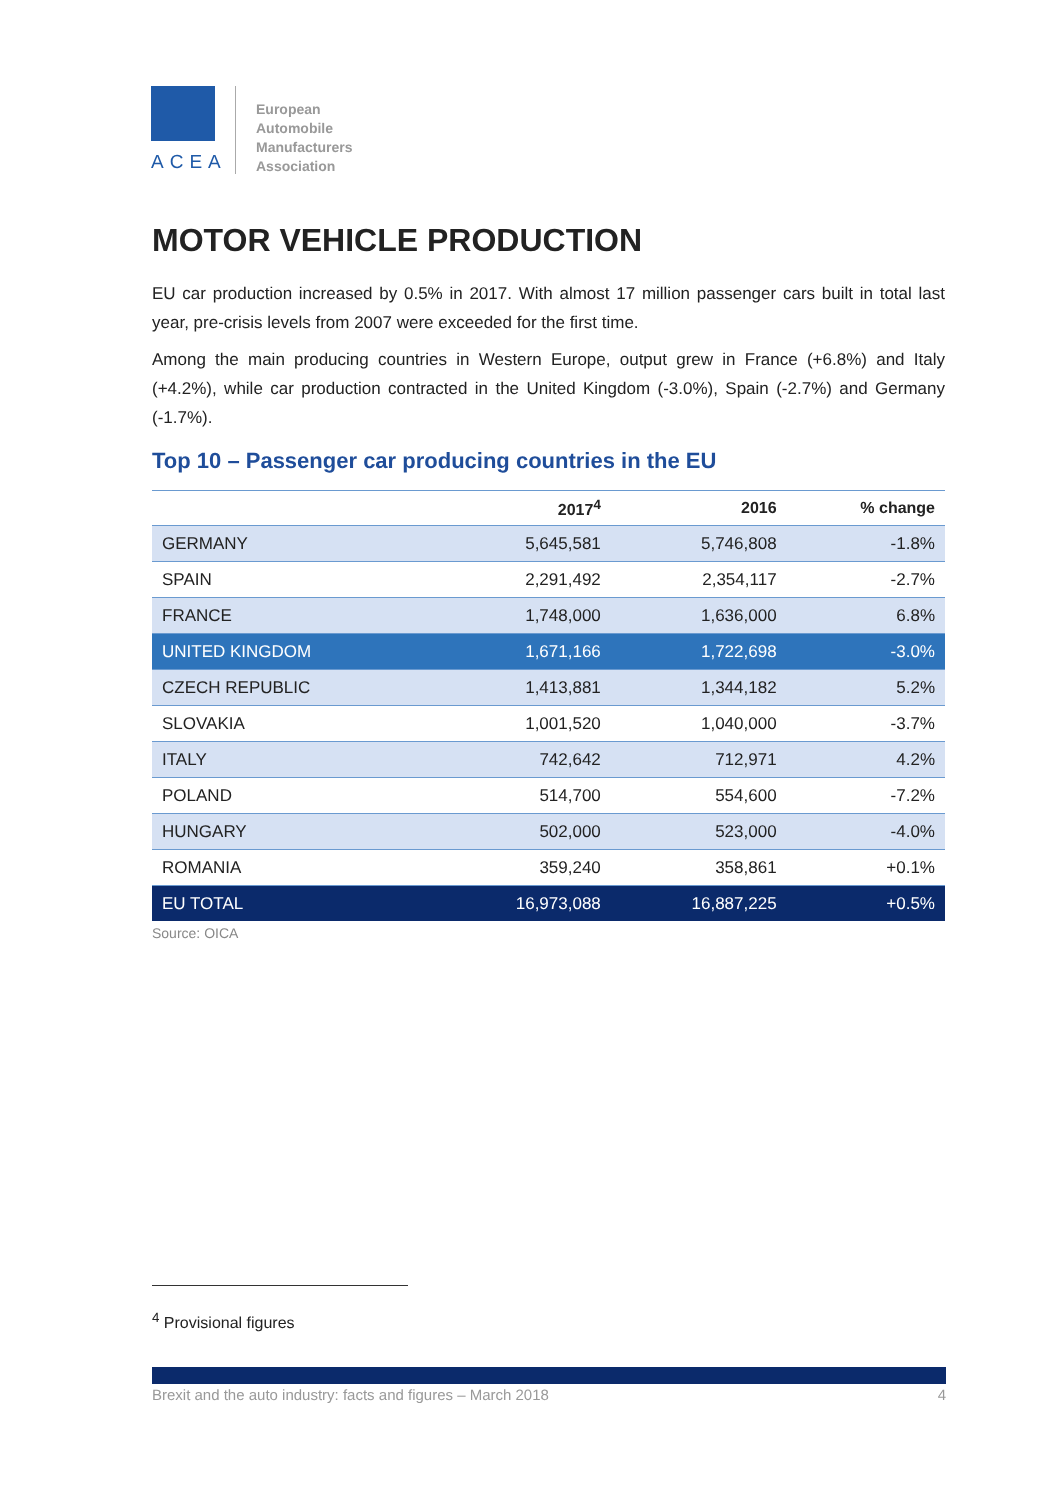ACEA
European
Automobile
Manufacturers
Association
MOTOR VEHICLE PRODUCTION
EU car production increased by 0.5% in 2017. With almost 17 million passenger cars built in total last year, pre-crisis levels from 2007 were exceeded for the first time.
Among the main producing countries in Western Europe, output grew in France (+6.8%) and Italy (+4.2%), while car production contracted in the United Kingdom (-3.0%), Spain (-2.7%) and Germany (-1.7%).
Top 10 – Passenger car producing countries in the EU
| | 2017<sup>4</sup> | 2016 | % change |
| --- | --- | --- | --- |
| GERMANY | 5,645,581 | 5,746,808 | -1.8% |
| SPAIN | 2,291,492 | 2,354,117 | -2.7% |
| FRANCE | 1,748,000 | 1,636,000 | 6.8% |
| UNITED KINGDOM | 1,671,166 | 1,722,698 | -3.0% |
| CZECH REPUBLIC | 1,413,881 | 1,344,182 | 5.2% |
| SLOVAKIA | 1,001,520 | 1,040,000 | -3.7% |
| ITALY | 742,642 | 712,971 | 4.2% |
| POLAND | 514,700 | 554,600 | -7.2% |
| HUNGARY | 502,000 | 523,000 | -4.0% |
| ROMANIA | 359,240 | 358,861 | +0.1% |
| EU TOTAL | 16,973,088 | 16,887,225 | +0.5% |
Source: OICA
<sup>4</sup> Provisional figures
Brexit and the auto industry: facts and figures – March 2018 4